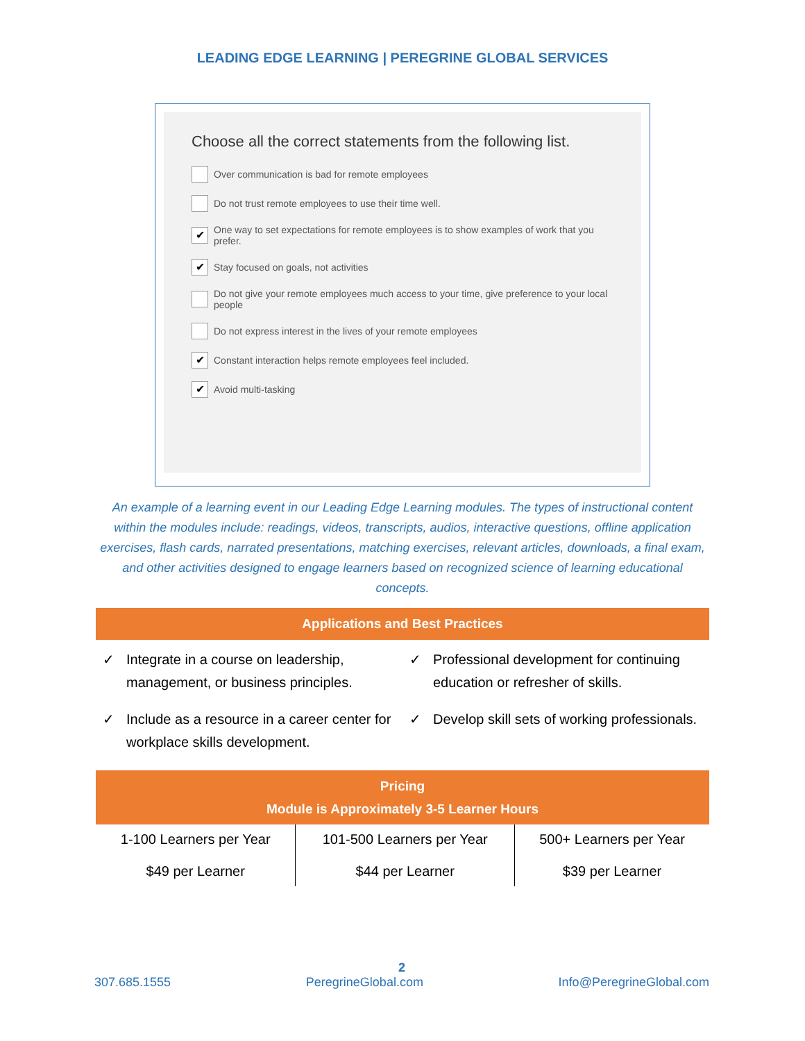LEADING EDGE LEARNING | PEREGRINE GLOBAL SERVICES
Choose all the correct statements from the following list.
Over communication is bad for remote employees
Do not trust remote employees to use their time well.
✔ One way to set expectations for remote employees is to show examples of work that you prefer.
✔ Stay focused on goals, not activities
Do not give your remote employees much access to your time, give preference to your local people
Do not express interest in the lives of your remote employees
✔ Constant interaction helps remote employees feel included.
✔ Avoid multi-tasking
An example of a learning event in our Leading Edge Learning modules. The types of instructional content within the modules include: readings, videos, transcripts, audios, interactive questions, offline application exercises, flash cards, narrated presentations, matching exercises, relevant articles, downloads, a final exam, and other activities designed to engage learners based on recognized science of learning educational concepts.
Applications and Best Practices
✓ Integrate in a course on leadership, management, or business principles.
✓ Professional development for continuing education or refresher of skills.
✓ Include as a resource in a career center for workplace skills development.
✓ Develop skill sets of working professionals.
Pricing
Module is Approximately 3-5 Learner Hours
| 1-100 Learners per Year $49 per Learner | 101-500 Learners per Year $44 per Learner | 500+ Learners per Year $39 per Learner |
2
307.685.1555 PeregrineGlobal.com Info@PeregrineGlobal.com